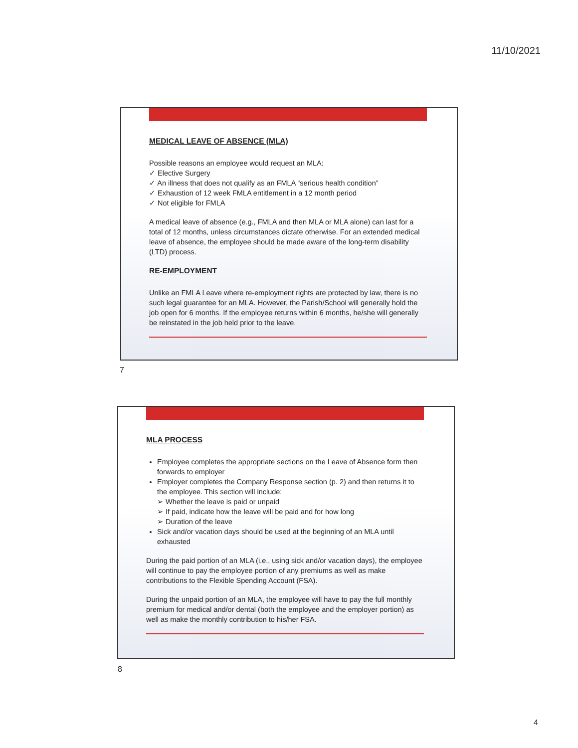11/10/2021
MEDICAL LEAVE OF ABSENCE (MLA)
Possible reasons an employee would request an MLA:
✓ Elective Surgery
✓ An illness that does not qualify as an FMLA “serious health condition”
✓ Exhaustion of 12 week FMLA entitlement in a 12 month period
✓ Not eligible for FMLA
A medical leave of absence (e.g., FMLA and then MLA or MLA alone) can last for a total of 12 months, unless circumstances dictate otherwise. For an extended medical leave of absence, the employee should be made aware of the long-term disability (LTD) process.
RE-EMPLOYMENT
Unlike an FMLA Leave where re-employment rights are protected by law, there is no such legal guarantee for an MLA. However, the Parish/School will generally hold the job open for 6 months. If the employee returns within 6 months, he/she will generally be reinstated in the job held prior to the leave.
7
MLA PROCESS
Employee completes the appropriate sections on the Leave of Absence form then forwards to employer
Employer completes the Company Response section (p. 2) and then returns it to the employee. This section will include:
➢ Whether the leave is paid or unpaid
➢ If paid, indicate how the leave will be paid and for how long
➢ Duration of the leave
Sick and/or vacation days should be used at the beginning of an MLA until exhausted
During the paid portion of an MLA (i.e., using sick and/or vacation days), the employee will continue to pay the employee portion of any premiums as well as make contributions to the Flexible Spending Account (FSA).
During the unpaid portion of an MLA, the employee will have to pay the full monthly premium for medical and/or dental (both the employee and the employer portion) as well as make the monthly contribution to his/her FSA.
8
4